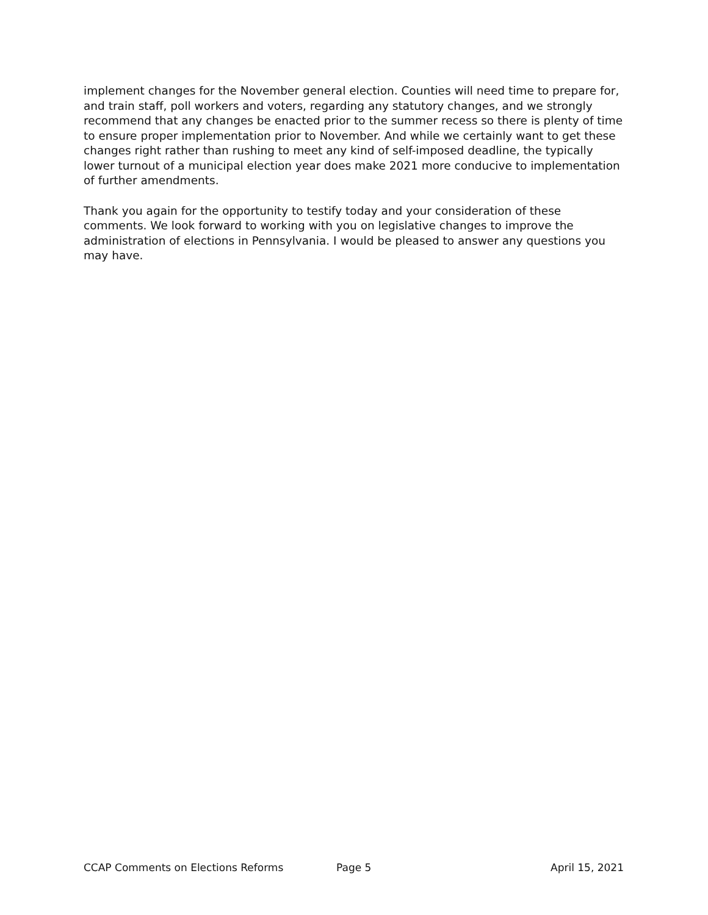implement changes for the November general election. Counties will need time to prepare for, and train staff, poll workers and voters, regarding any statutory changes, and we strongly recommend that any changes be enacted prior to the summer recess so there is plenty of time to ensure proper implementation prior to November. And while we certainly want to get these changes right rather than rushing to meet any kind of self-imposed deadline, the typically lower turnout of a municipal election year does make 2021 more conducive to implementation of further amendments.
Thank you again for the opportunity to testify today and your consideration of these comments. We look forward to working with you on legislative changes to improve the administration of elections in Pennsylvania. I would be pleased to answer any questions you may have.
CCAP Comments on Elections Reforms Page 5 April 15, 2021